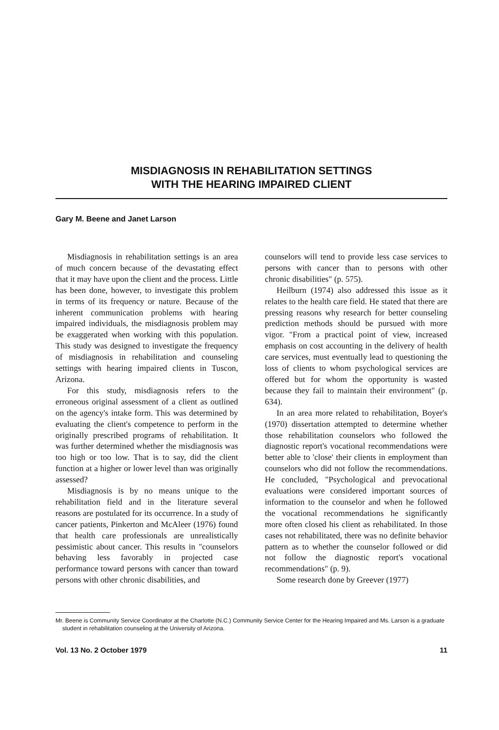MISDIAGNOSIS IN REHABILITATION SETTINGS
WITH THE HEARING IMPAIRED CLIENT
Gary M. Beene and Janet Larson
Misdiagnosis in rehabilitation settings is an area of much concern because of the devastating effect that it may have upon the client and the process. Little has been done, however, to investigate this problem in terms of its frequency or nature. Because of the inherent communication problems with hearing impaired individuals, the misdiagnosis problem may be exaggerated when working with this population. This study was designed to investigate the frequency of misdiagnosis in rehabilitation and counseling settings with hearing impaired clients in Tuscon, Arizona.
For this study, misdiagnosis refers to the erroneous original assessment of a client as outlined on the agency's intake form. This was determined by evaluating the client's competence to perform in the originally prescribed programs of rehabilitation. It was further determined whether the misdiagnosis was too high or too low. That is to say, did the client function at a higher or lower level than was originally assessed?
Misdiagnosis is by no means unique to the rehabilitation field and in the literature several reasons are postulated for its occurrence. In a study of cancer patients, Pinkerton and McAleer (1976) found that health care professionals are unrealistically pessimistic about cancer. This results in "counselors behaving less favorably in projected case performance toward persons with cancer than toward persons with other chronic disabilities, and
counselors will tend to provide less case services to persons with cancer than to persons with other chronic disabilities" (p. 575).
Heilburn (1974) also addressed this issue as it relates to the health care field. He stated that there are pressing reasons why research for better counseling prediction methods should be pursued with more vigor. "From a practical point of view, increased emphasis on cost accounting in the delivery of health care services, must eventually lead to questioning the loss of clients to whom psychological services are offered but for whom the opportunity is wasted because they fail to maintain their environment" (p. 634).
In an area more related to rehabilitation, Boyer's (1970) dissertation attempted to determine whether those rehabilitation counselors who followed the diagnostic report's vocational recommendations were better able to 'close' their clients in employment than counselors who did not follow the recommendations. He concluded, "Psychological and prevocational evaluations were considered important sources of information to the counselor and when he followed the vocational recommendations he significantly more often closed his client as rehabilitated. In those cases not rehabilitated, there was no definite behavior pattern as to whether the counselor followed or did not follow the diagnostic report's vocational recommendations" (p. 9).
Some research done by Greever (1977)
Mr. Beene is Community Service Coordinator at the Charlotte (N.C.) Community Service Center for the Hearing Impaired and Ms. Larson is a graduate student in rehabilitation counseling at the University of Arizona.
Vol. 13 No. 2 October 1979 11